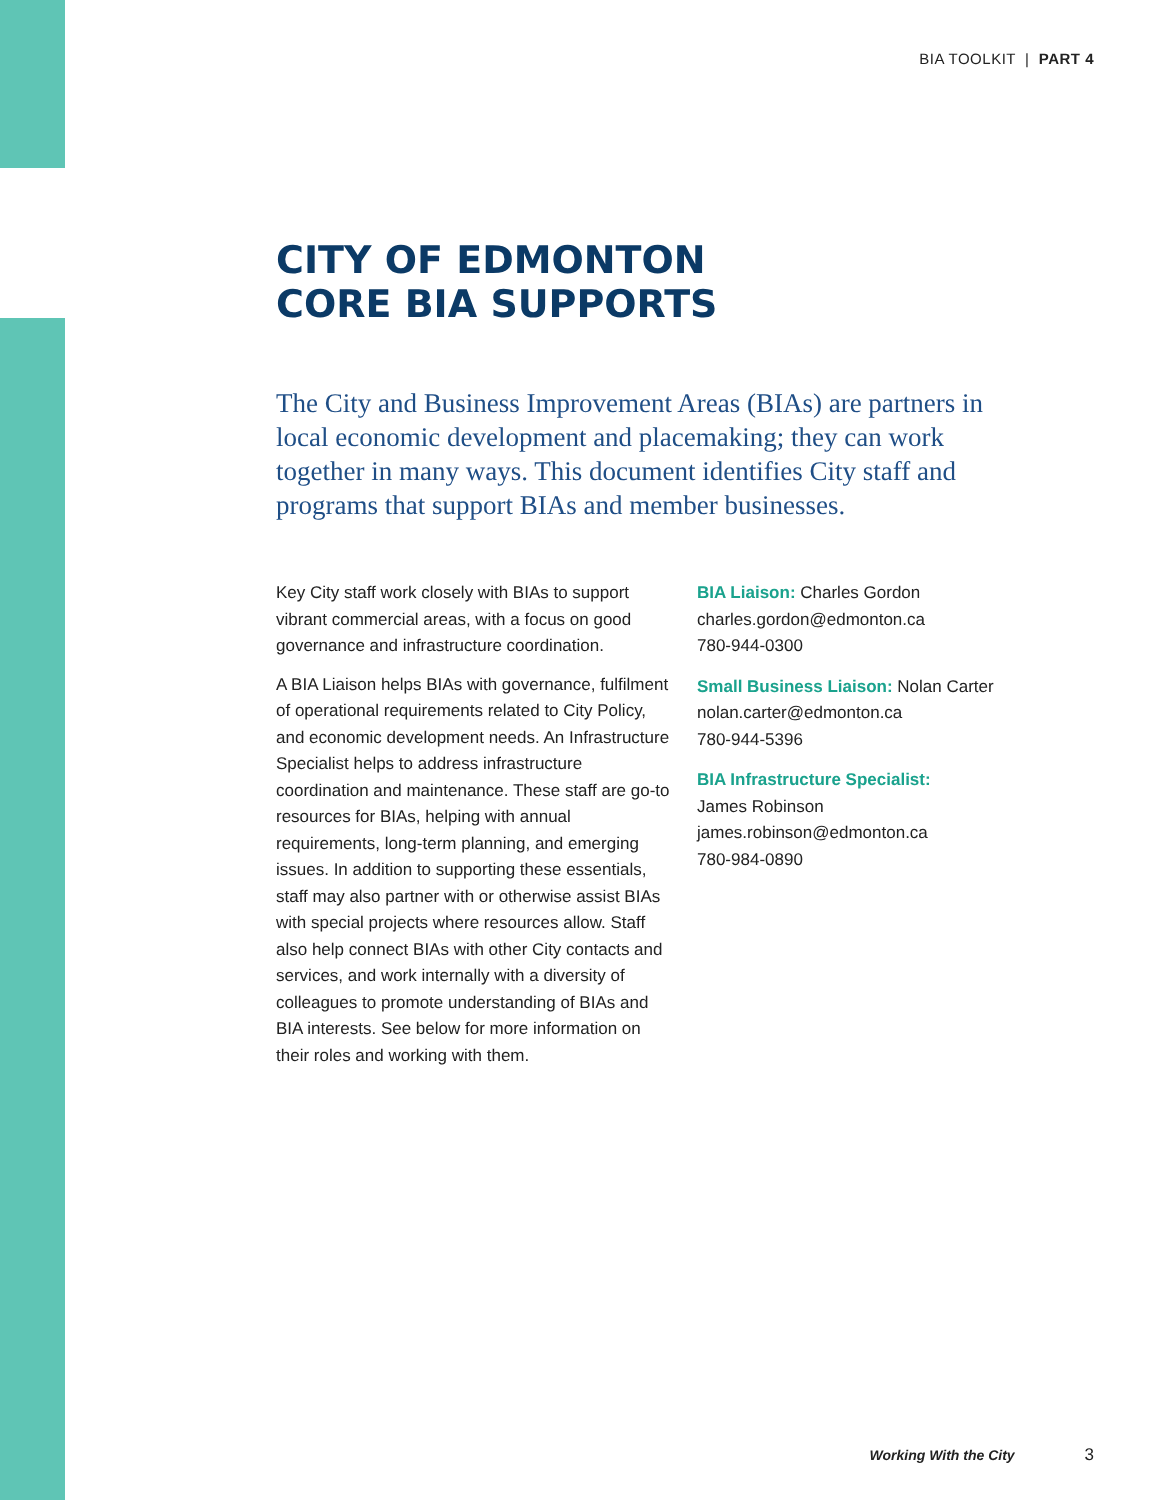BIA TOOLKIT | PART 4
CITY OF EDMONTON
CORE BIA SUPPORTS
The City and Business Improvement Areas (BIAs) are partners in local economic development and placemaking; they can work together in many ways. This document identifies City staff and programs that support BIAs and member businesses.
Key City staff work closely with BIAs to support vibrant commercial areas, with a focus on good governance and infrastructure coordination.
A BIA Liaison helps BIAs with governance, fulfilment of operational requirements related to City Policy, and economic development needs. An Infrastructure Specialist helps to address infrastructure coordination and maintenance. These staff are go-to resources for BIAs, helping with annual requirements, long-term planning, and emerging issues. In addition to supporting these essentials, staff may also partner with or otherwise assist BIAs with special projects where resources allow. Staff also help connect BIAs with other City contacts and services, and work internally with a diversity of colleagues to promote understanding of BIAs and BIA interests. See below for more information on their roles and working with them.
BIA Liaison: Charles Gordon
charles.gordon@edmonton.ca
780-944-0300
Small Business Liaison: Nolan Carter
nolan.carter@edmonton.ca
780-944-5396
BIA Infrastructure Specialist:
James Robinson
james.robinson@edmonton.ca
780-984-0890
Working With the City 3